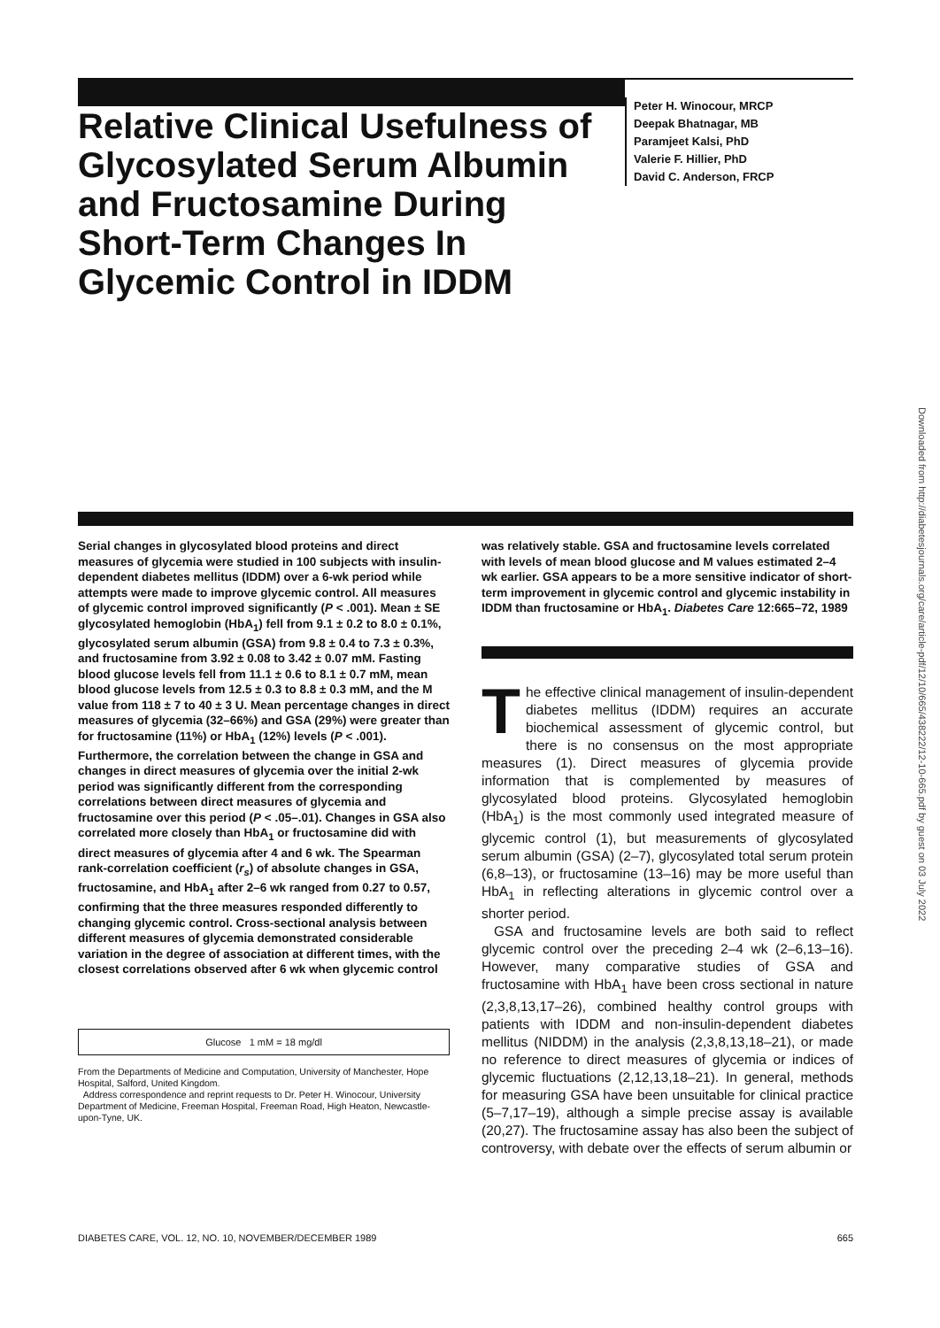Relative Clinical Usefulness of Glycosylated Serum Albumin and Fructosamine During Short-Term Changes In Glycemic Control in IDDM
Peter H. Winocour, MRCP
Deepak Bhatnagar, MB
Paramjeet Kalsi, PhD
Valerie F. Hillier, PhD
David C. Anderson, FRCP
Downloaded from http://diabetesjournals.org/care/article-pdf/12/10/665/438222/12-10-665.pdf by guest on 03 July 2022
Serial changes in glycosylated blood proteins and direct measures of glycemia were studied in 100 subjects with insulin-dependent diabetes mellitus (IDDM) over a 6-wk period while attempts were made to improve glycemic control. All measures of glycemic control improved significantly (P < .001). Mean ± SE glycosylated hemoglobin (HbA<sub>1</sub>) fell from 9.1 ± 0.2 to 8.0 ± 0.1%, glycosylated serum albumin (GSA) from 9.8 ± 0.4 to 7.3 ± 0.3%, and fructosamine from 3.92 ± 0.08 to 3.42 ± 0.07 mM. Fasting blood glucose levels fell from 11.1 ± 0.6 to 8.1 ± 0.7 mM, mean blood glucose levels from 12.5 ± 0.3 to 8.8 ± 0.3 mM, and the M value from 118 ± 7 to 40 ± 3 U. Mean percentage changes in direct measures of glycemia (32–66%) and GSA (29%) were greater than for fructosamine (11%) or HbA<sub>1</sub> (12%) levels (P < .001). Furthermore, the correlation between the change in GSA and changes in direct measures of glycemia over the initial 2-wk period was significantly different from the corresponding correlations between direct measures of glycemia and fructosamine over this period (P < .05–.01). Changes in GSA also correlated more closely than HbA<sub>1</sub> or fructosamine did with direct measures of glycemia after 4 and 6 wk. The Spearman rank-correlation coefficient (r<sub>s</sub>) of absolute changes in GSA, fructosamine, and HbA<sub>1</sub> after 2–6 wk ranged from 0.27 to 0.57, confirming that the three measures responded differently to changing glycemic control. Cross-sectional analysis between different measures of glycemia demonstrated considerable variation in the degree of association at different times, with the closest correlations observed after 6 wk when glycemic control
Glucose 1 mM = 18 mg/dl
From the Departments of Medicine and Computation, University of Manchester, Hope Hospital, Salford, United Kingdom.
Address correspondence and reprint requests to Dr. Peter H. Winocour, University Department of Medicine, Freeman Hospital, Freeman Road, High Heaton, Newcastle-upon-Tyne, UK.
was relatively stable. GSA and fructosamine levels correlated with levels of mean blood glucose and M values estimated 2–4 wk earlier. GSA appears to be a more sensitive indicator of short-term improvement in glycemic control and glycemic instability in IDDM than fructosamine or HbA<sub>1</sub>. Diabetes Care 12:665–72, 1989
The effective clinical management of insulin-dependent diabetes mellitus (IDDM) requires an accurate biochemical assessment of glycemic control, but there is no consensus on the most appropriate measures (1). Direct measures of glycemia provide information that is complemented by measures of glycosylated blood proteins. Glycosylated hemoglobin (HbA<sub>1</sub>) is the most commonly used integrated measure of glycemic control (1), but measurements of glycosylated serum albumin (GSA) (2–7), glycosylated total serum protein (6,8–13), or fructosamine (13–16) may be more useful than HbA<sub>1</sub> in reflecting alterations in glycemic control over a shorter period.
GSA and fructosamine levels are both said to reflect glycemic control over the preceding 2–4 wk (2–6,13–16). However, many comparative studies of GSA and fructosamine with HbA<sub>1</sub> have been cross sectional in nature (2,3,8,13,17–26), combined healthy control groups with patients with IDDM and non-insulin-dependent diabetes mellitus (NIDDM) in the analysis (2,3,8,13,18–21), or made no reference to direct measures of glycemia or indices of glycemic fluctuations (2,12,13,18–21). In general, methods for measuring GSA have been unsuitable for clinical practice (5–7,17–19), although a simple precise assay is available (20,27). The fructosamine assay has also been the subject of controversy, with debate over the effects of serum albumin or
DIABETES CARE, VOL. 12, NO. 10, NOVEMBER/DECEMBER 1989 665